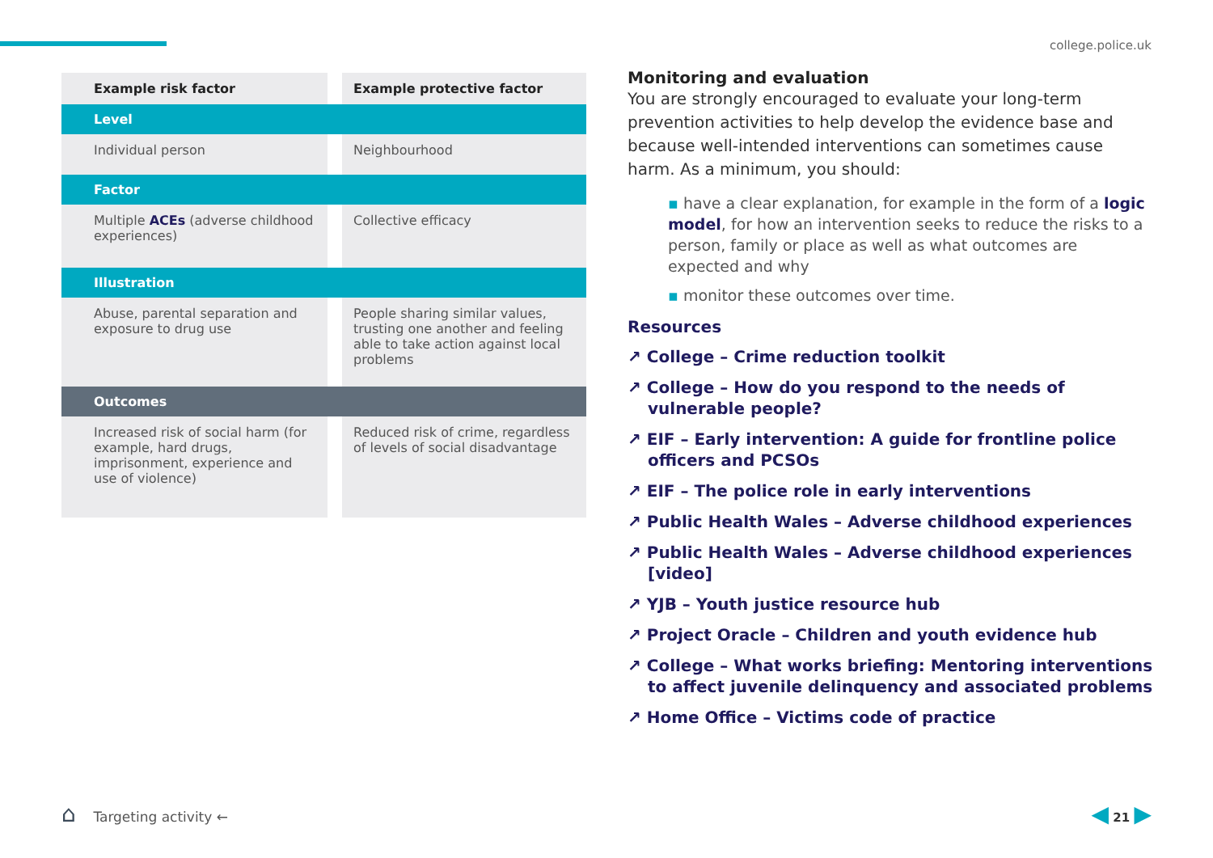college.police.uk
| Example risk factor | | Example protective factor |
| Level | | |
| Individual person | | Neighbourhood |
| Factor | | |
| Multiple ACEs (adverse childhood experiences) | | Collective efficacy |
| Illustration | | |
| Abuse, parental separation and exposure to drug use | | People sharing similar values, trusting one another and feeling able to take action against local problems |
| Outcomes | | |
| Increased risk of social harm (for example, hard drugs, imprisonment, experience and use of violence) | | Reduced risk of crime, regardless of levels of social disadvantage |
Monitoring and evaluation
You are strongly encouraged to evaluate your long-term prevention activities to help develop the evidence base and because well-intended interventions can sometimes cause harm. As a minimum, you should:
▪ have a clear explanation, for example in the form of a logic model, for how an intervention seeks to reduce the risks to a person, family or place as well as what outcomes are expected and why
▪ monitor these outcomes over time.
Resources
↗ College – Crime reduction toolkit
↗ College – How do you respond to the needs of vulnerable people?
↗ EIF – Early intervention: A guide for frontline police officers and PCSOs
↗ EIF – The police role in early interventions
↗ Public Health Wales – Adverse childhood experiences
↗ Public Health Wales – Adverse childhood experiences [video]
↗ YJB – Youth justice resource hub
↗ Project Oracle – Children and youth evidence hub
↗ College – What works briefing: Mentoring interventions to affect juvenile delinquency and associated problems
↗ Home Office – Victims code of practice
⌂ Targeting activity ← ◀ 21 ▶